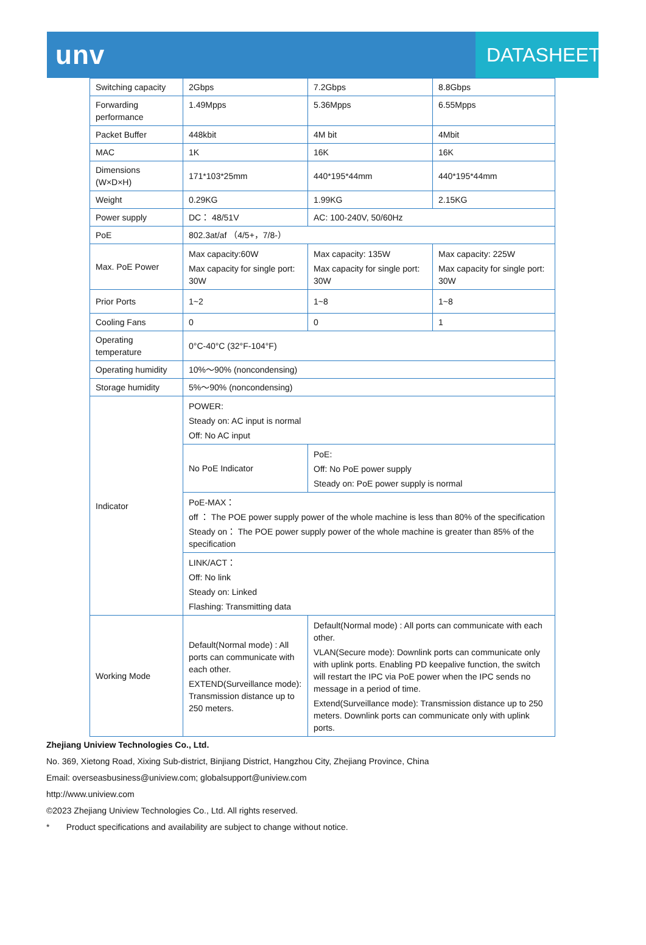unv
DATASHEET
| Switching capacity | 2Gbps | 7.2Gbps | 8.8Gbps |
| Forwarding performance | 1.49Mpps | 5.36Mpps | 6.55Mpps |
| Packet Buffer | 448kbit | 4M bit | 4Mbit |
| MAC | 1K | 16K | 16K |
| Dimensions (W×D×H) | 171*103*25mm | 440*195*44mm | 440*195*44mm |
| Weight | 0.29KG | 1.99KG | 2.15KG |
| Power supply | DC： 48/51V | AC: 100-240V, 50/60Hz | |
| PoE | 802.3at/af （4/5+，7/8-） | | |
| Max. PoE Power | Max capacity:60W Max capacity for single port: 30W | Max capacity: 135W Max capacity for single port: 30W | Max capacity: 225W Max capacity for single port: 30W |
| Prior Ports | 1~2 | 1~8 | 1~8 |
| Cooling Fans | 0 | 0 | 1 |
| Operating temperature | 0°C-40°C (32°F-104°F) | | |
| Operating humidity | 10%～90% (noncondensing) | | |
| Storage humidity | 5%～90% (noncondensing) | | |
| Indicator | POWER: Steady on: AC input is normal Off: No AC input | | |
| | No PoE Indicator | PoE: Off: No PoE power supply Steady on: PoE power supply is normal | |
| | PoE-MAX： off ： The POE power supply power of the whole machine is less than 80% of the specification Steady on： The POE power supply power of the whole machine is greater than 85% of the specification | | |
| | LINK/ACT： Off: No link Steady on: Linked Flashing: Transmitting data | | |
| Working Mode | Default(Normal mode) : All ports can communicate with each other. EXTEND(Surveillance mode): Transmission distance up to 250 meters. | Default(Normal mode) : All ports can communicate with each other. VLAN(Secure mode): Downlink ports can communicate only with uplink ports. Enabling PD keepalive function, the switch will restart the IPC via PoE power when the IPC sends no message in a period of time. Extend(Surveillance mode): Transmission distance up to 250 meters. Downlink ports can communicate only with uplink ports. | |
Zhejiang Uniview Technologies Co., Ltd.
No. 369, Xietong Road, Xixing Sub-district, Binjiang District, Hangzhou City, Zhejiang Province, China
Email: overseasbusiness@uniview.com; globalsupport@uniview.com
http://www.uniview.com
©2023 Zhejiang Uniview Technologies Co., Ltd. All rights reserved.
* Product specifications and availability are subject to change without notice.